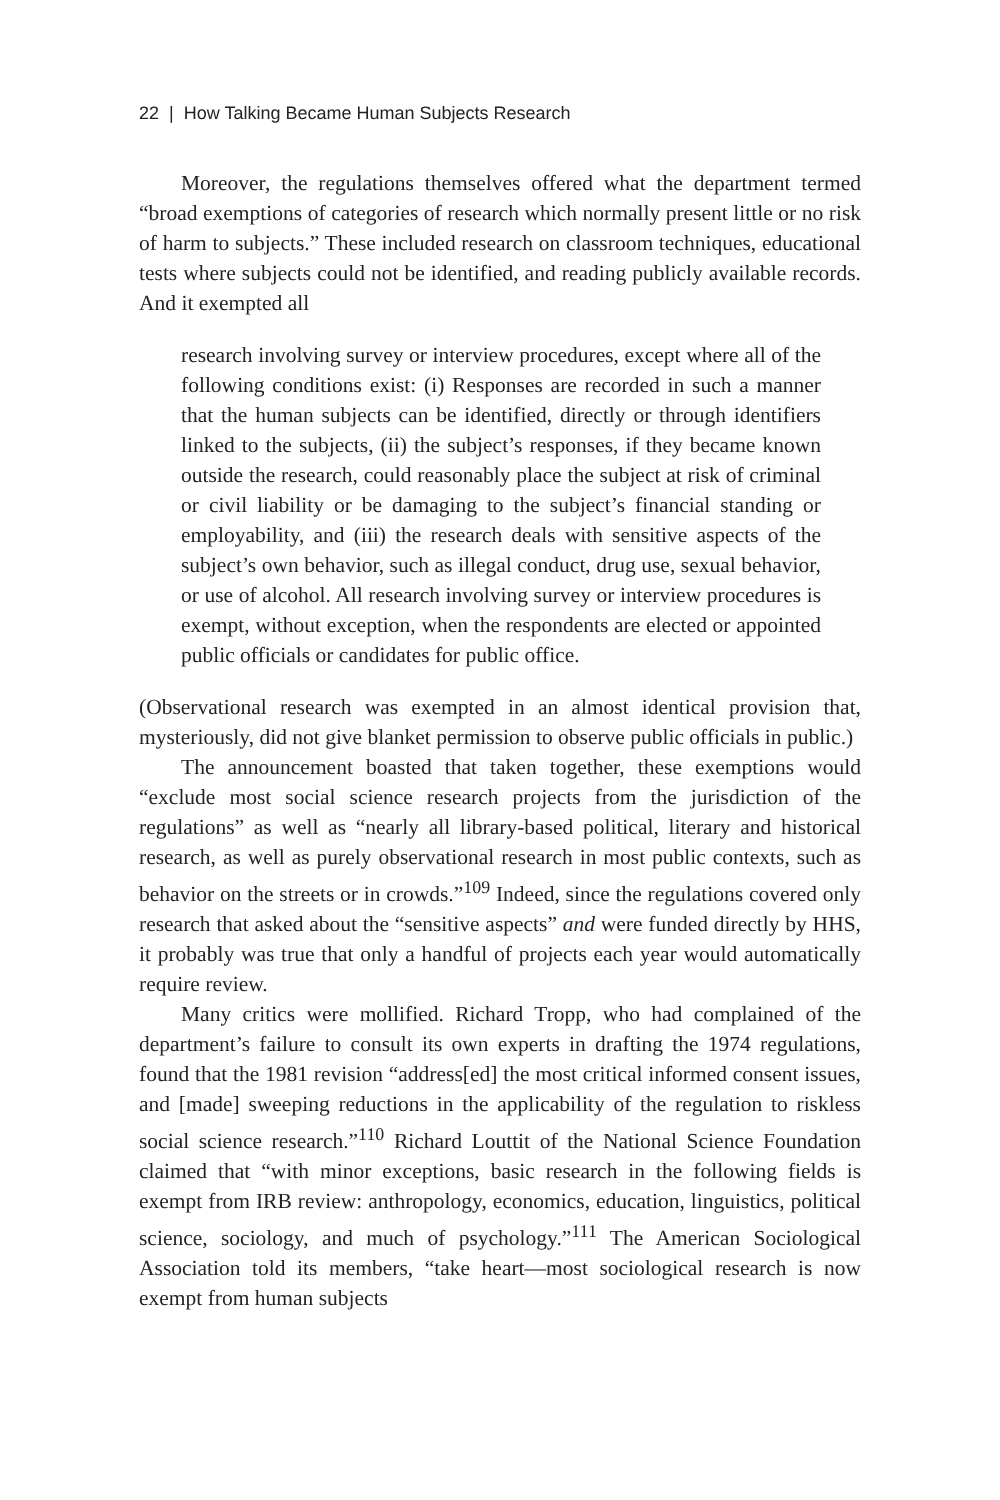22 | How Talking Became Human Subjects Research
Moreover, the regulations themselves offered what the department termed “broad exemptions of categories of research which normally present little or no risk of harm to subjects.” These included research on classroom techniques, educational tests where subjects could not be identified, and reading publicly available records. And it exempted all
research involving survey or interview procedures, except where all of the following conditions exist: (i) Responses are recorded in such a manner that the human subjects can be identified, directly or through identifiers linked to the subjects, (ii) the subject’s responses, if they became known outside the research, could reasonably place the subject at risk of criminal or civil liability or be damaging to the subject’s financial standing or employability, and (iii) the research deals with sensitive aspects of the subject’s own behavior, such as illegal conduct, drug use, sexual behavior, or use of alcohol. All research involving survey or interview procedures is exempt, without exception, when the respondents are elected or appointed public officials or candidates for public office.
(Observational research was exempted in an almost identical provision that, mysteriously, did not give blanket permission to observe public officials in public.)
The announcement boasted that taken together, these exemptions would “exclude most social science research projects from the jurisdiction of the regulations” as well as “nearly all library-based political, literary and historical research, as well as purely observational research in most public contexts, such as behavior on the streets or in crowds.”<sup>109</sup> Indeed, since the regulations covered only research that asked about the “sensitive aspects” and were funded directly by HHS, it probably was true that only a handful of projects each year would automatically require review.
Many critics were mollified. Richard Tropp, who had complained of the department’s failure to consult its own experts in drafting the 1974 regulations, found that the 1981 revision “address[ed] the most critical informed consent issues, and [made] sweeping reductions in the applicability of the regulation to riskless social science research.”<sup>110</sup> Richard Louttit of the National Science Foundation claimed that “with minor exceptions, basic research in the following fields is exempt from IRB review: anthropology, economics, education, linguistics, political science, sociology, and much of psychology.”<sup>111</sup> The American Sociological Association told its members, “take heart—most sociological research is now exempt from human subjects